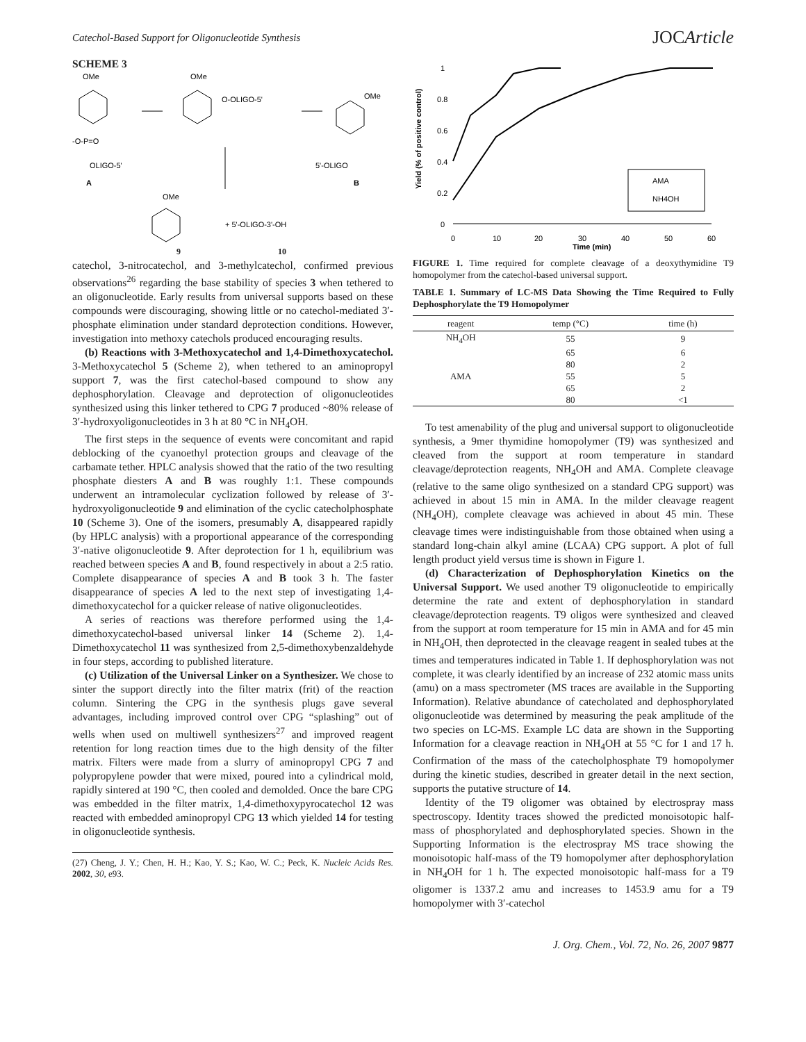Catechol-Based Support for Oligonucleotide Synthesis JOCArticle
SCHEME 3
OMe
OMe
OMe
-O-P=O
OLIGO-5'
A
O-OLIGO-5'
5'-OLIGO
B
OMe
+ 5'-OLIGO-3'-OH
9 10
catechol, 3-nitrocatechol, and 3-methylcatechol, confirmed previous observations<sup>26</sup> regarding the base stability of species 3 when tethered to an oligonucleotide. Early results from universal supports based on these compounds were discouraging, showing little or no catechol-mediated 3′-phosphate elimination under standard deprotection conditions. However, investigation into methoxy catechols produced encouraging results.
(b) Reactions with 3-Methoxycatechol and 1,4-Dimethoxycatechol. 3-Methoxycatechol 5 (Scheme 2), when tethered to an aminopropyl support 7, was the first catechol-based compound to show any dephosphorylation. Cleavage and deprotection of oligonucleotides synthesized using this linker tethered to CPG 7 produced ~80% release of 3′-hydroxyoligonucleotides in 3 h at 80 °C in NH<sub>4</sub>OH.
The first steps in the sequence of events were concomitant and rapid deblocking of the cyanoethyl protection groups and cleavage of the carbamate tether. HPLC analysis showed that the ratio of the two resulting phosphate diesters A and B was roughly 1:1. These compounds underwent an intramolecular cyclization followed by release of 3′-hydroxyoligonucleotide 9 and elimination of the cyclic catecholphosphate 10 (Scheme 3). One of the isomers, presumably A, disappeared rapidly (by HPLC analysis) with a proportional appearance of the corresponding 3′-native oligonucleotide 9. After deprotection for 1 h, equilibrium was reached between species A and B, found respectively in about a 2:5 ratio. Complete disappearance of species A and B took 3 h. The faster disappearance of species A led to the next step of investigating 1,4-dimethoxycatechol for a quicker release of native oligonucleotides.
A series of reactions was therefore performed using the 1,4-dimethoxycatechol-based universal linker 14 (Scheme 2). 1,4-Dimethoxycatechol 11 was synthesized from 2,5-dimethoxybenzaldehyde in four steps, according to published literature.
(c) Utilization of the Universal Linker on a Synthesizer. We chose to sinter the support directly into the filter matrix (frit) of the reaction column. Sintering the CPG in the synthesis plugs gave several advantages, including improved control over CPG “splashing” out of wells when used on multiwell synthesizers<sup>27</sup> and improved reagent retention for long reaction times due to the high density of the filter matrix. Filters were made from a slurry of aminopropyl CPG 7 and polypropylene powder that were mixed, poured into a cylindrical mold, rapidly sintered at 190 °C, then cooled and demolded. Once the bare CPG was embedded in the filter matrix, 1,4-dimethoxypyrocatechol 12 was reacted with embedded aminopropyl CPG 13 which yielded 14 for testing in oligonucleotide synthesis.
(27) Cheng, J. Y.; Chen, H. H.; Kao, Y. S.; Kao, W. C.; Peck, K. Nucleic Acids Res. 2002, 30, e93.
Yield (% of positive control)
1
0.8
0.6
0.4
0.2
0
0
10
20
30
40
50
60
Time (min)
AMA
NH4OH
FIGURE 1. Time required for complete cleavage of a deoxythymidine T9 homopolymer from the catechol-based universal support.
TABLE 1. Summary of LC-MS Data Showing the Time Required to Fully Dephosphorylate the T9 Homopolymer
| reagent | temp (°C) | time (h) |
| --- | --- | --- |
| NH<sub>4</sub>OH | 55 | 9 |
| | 65 | 6 |
| | 80 | 2 |
| AMA | 55 | 5 |
| | 65 | 2 |
| | 80 | <1 |
To test amenability of the plug and universal support to oligonucleotide synthesis, a 9mer thymidine homopolymer (T9) was synthesized and cleaved from the support at room temperature in standard cleavage/deprotection reagents, NH<sub>4</sub>OH and AMA. Complete cleavage (relative to the same oligo synthesized on a standard CPG support) was achieved in about 15 min in AMA. In the milder cleavage reagent (NH<sub>4</sub>OH), complete cleavage was achieved in about 45 min. These cleavage times were indistinguishable from those obtained when using a standard long-chain alkyl amine (LCAA) CPG support. A plot of full length product yield versus time is shown in Figure 1.
(d) Characterization of Dephosphorylation Kinetics on the Universal Support. We used another T9 oligonucleotide to empirically determine the rate and extent of dephosphorylation in standard cleavage/deprotection reagents. T9 oligos were synthesized and cleaved from the support at room temperature for 15 min in AMA and for 45 min in NH<sub>4</sub>OH, then deprotected in the cleavage reagent in sealed tubes at the times and temperatures indicated in Table 1. If dephosphorylation was not complete, it was clearly identified by an increase of 232 atomic mass units (amu) on a mass spectrometer (MS traces are available in the Supporting Information). Relative abundance of catecholated and dephosphorylated oligonucleotide was determined by measuring the peak amplitude of the two species on LC-MS. Example LC data are shown in the Supporting Information for a cleavage reaction in NH<sub>4</sub>OH at 55 °C for 1 and 17 h. Confirmation of the mass of the catecholphosphate T9 homopolymer during the kinetic studies, described in greater detail in the next section, supports the putative structure of 14.
Identity of the T9 oligomer was obtained by electrospray mass spectroscopy. Identity traces showed the predicted monoisotopic half-mass of phosphorylated and dephosphorylated species. Shown in the Supporting Information is the electrospray MS trace showing the monoisotopic half-mass of the T9 homopolymer after dephosphorylation in NH<sub>4</sub>OH for 1 h. The expected monoisotopic half-mass for a T9 oligomer is 1337.2 amu and increases to 1453.9 amu for a T9 homopolymer with 3′-catechol
J. Org. Chem., Vol. 72, No. 26, 2007 9877